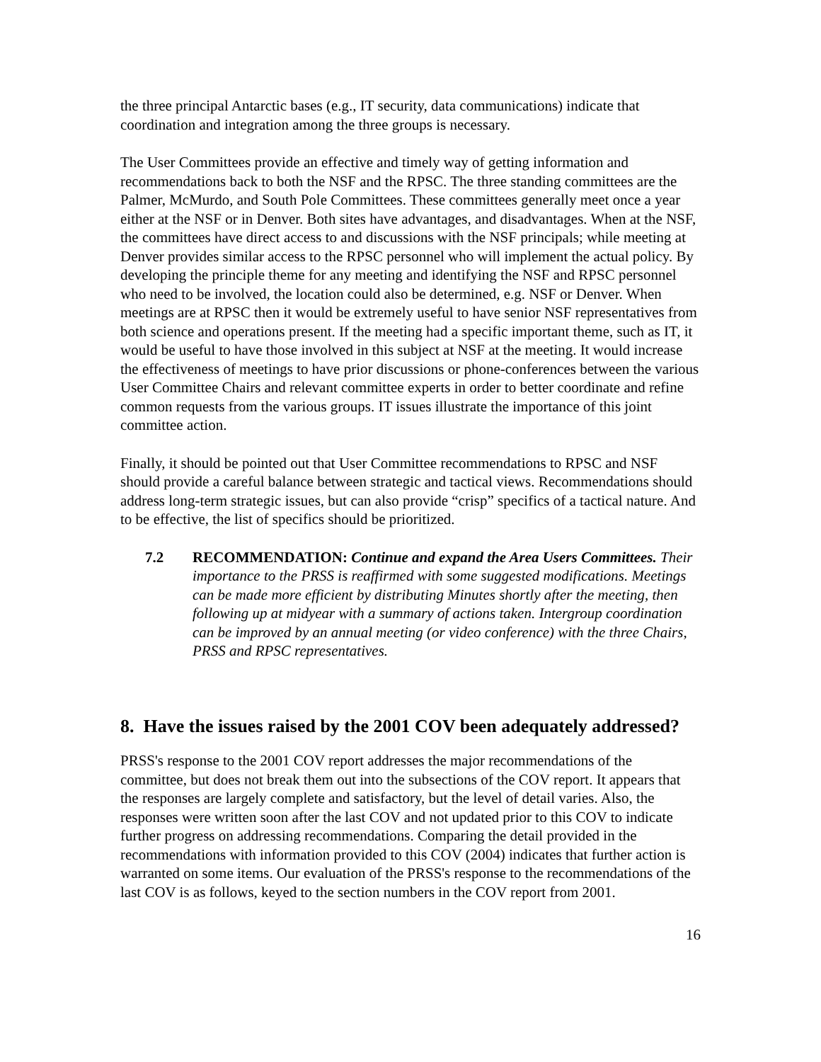the three principal Antarctic bases (e.g., IT security, data communications) indicate that coordination and integration among the three groups is necessary.
The User Committees provide an effective and timely way of getting information and recommendations back to both the NSF and the RPSC. The three standing committees are the Palmer, McMurdo, and South Pole Committees. These committees generally meet once a year either at the NSF or in Denver. Both sites have advantages, and disadvantages. When at the NSF, the committees have direct access to and discussions with the NSF principals; while meeting at Denver provides similar access to the RPSC personnel who will implement the actual policy. By developing the principle theme for any meeting and identifying the NSF and RPSC personnel who need to be involved, the location could also be determined, e.g. NSF or Denver. When meetings are at RPSC then it would be extremely useful to have senior NSF representatives from both science and operations present. If the meeting had a specific important theme, such as IT, it would be useful to have those involved in this subject at NSF at the meeting. It would increase the effectiveness of meetings to have prior discussions or phone-conferences between the various User Committee Chairs and relevant committee experts in order to better coordinate and refine common requests from the various groups. IT issues illustrate the importance of this joint committee action.
Finally, it should be pointed out that User Committee recommendations to RPSC and NSF should provide a careful balance between strategic and tactical views. Recommendations should address long-term strategic issues, but can also provide “crisp” specifics of a tactical nature. And to be effective, the list of specifics should be prioritized.
7.2 RECOMMENDATION: Continue and expand the Area Users Committees. Their importance to the PRSS is reaffirmed with some suggested modifications. Meetings can be made more efficient by distributing Minutes shortly after the meeting, then following up at midyear with a summary of actions taken. Intergroup coordination can be improved by an annual meeting (or video conference) with the three Chairs, PRSS and RPSC representatives.
8. Have the issues raised by the 2001 COV been adequately addressed?
PRSS's response to the 2001 COV report addresses the major recommendations of the committee, but does not break them out into the subsections of the COV report. It appears that the responses are largely complete and satisfactory, but the level of detail varies. Also, the responses were written soon after the last COV and not updated prior to this COV to indicate further progress on addressing recommendations. Comparing the detail provided in the recommendations with information provided to this COV (2004) indicates that further action is warranted on some items. Our evaluation of the PRSS's response to the recommendations of the last COV is as follows, keyed to the section numbers in the COV report from 2001.
16